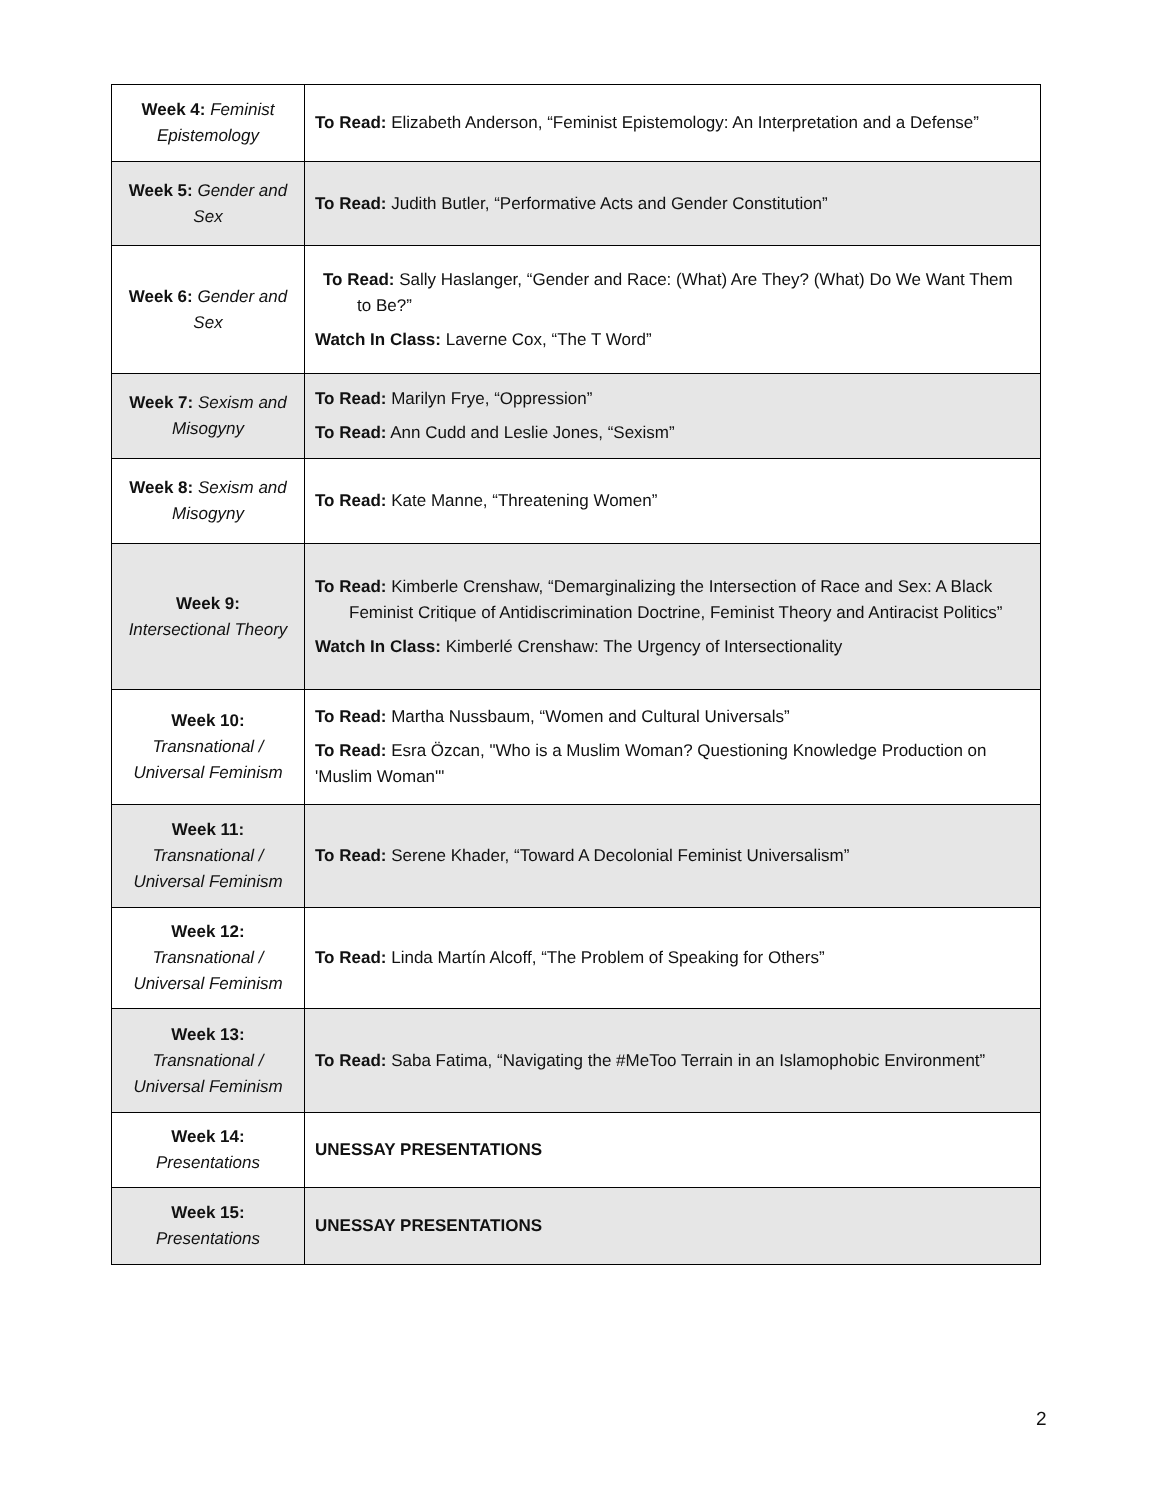| Week 4: Feminist Epistemology | To Read: Elizabeth Anderson, “Feminist Epistemology: An Interpretation and a Defense” |
| Week 5: Gender and Sex | To Read: Judith Butler, “Performative Acts and Gender Constitution” |
| Week 6: Gender and Sex | To Read: Sally Haslanger, “Gender and Race: (What) Are They? (What) Do We Want Them to Be?” Watch In Class: Laverne Cox, “The T Word” |
| Week 7: Sexism and Misogyny | To Read: Marilyn Frye, “Oppression” To Read: Ann Cudd and Leslie Jones, “Sexism” |
| Week 8: Sexism and Misogyny | To Read: Kate Manne, “Threatening Women” |
| Week 9: Intersectional Theory | To Read: Kimberle Crenshaw, “Demarginalizing the Intersection of Race and Sex: A Black Feminist Critique of Antidiscrimination Doctrine, Feminist Theory and Antiracist Politics” Watch In Class: Kimberlé Crenshaw: The Urgency of Intersectionality |
| Week 10: Transnational / Universal Feminism | To Read: Martha Nussbaum, “Women and Cultural Universals” To Read: Esra Özcan, "Who is a Muslim Woman? Questioning Knowledge Production on 'Muslim Woman'" |
| Week 11: Transnational / Universal Feminism | To Read: Serene Khader, “Toward A Decolonial Feminist Universalism” |
| Week 12: Transnational / Universal Feminism | To Read: Linda Martín Alcoff, “The Problem of Speaking for Others” |
| Week 13: Transnational / Universal Feminism | To Read: Saba Fatima, “Navigating the #MeToo Terrain in an Islamophobic Environment” |
| Week 14: Presentations | UNESSAY PRESENTATIONS |
| Week 15: Presentations | UNESSAY PRESENTATIONS |
2